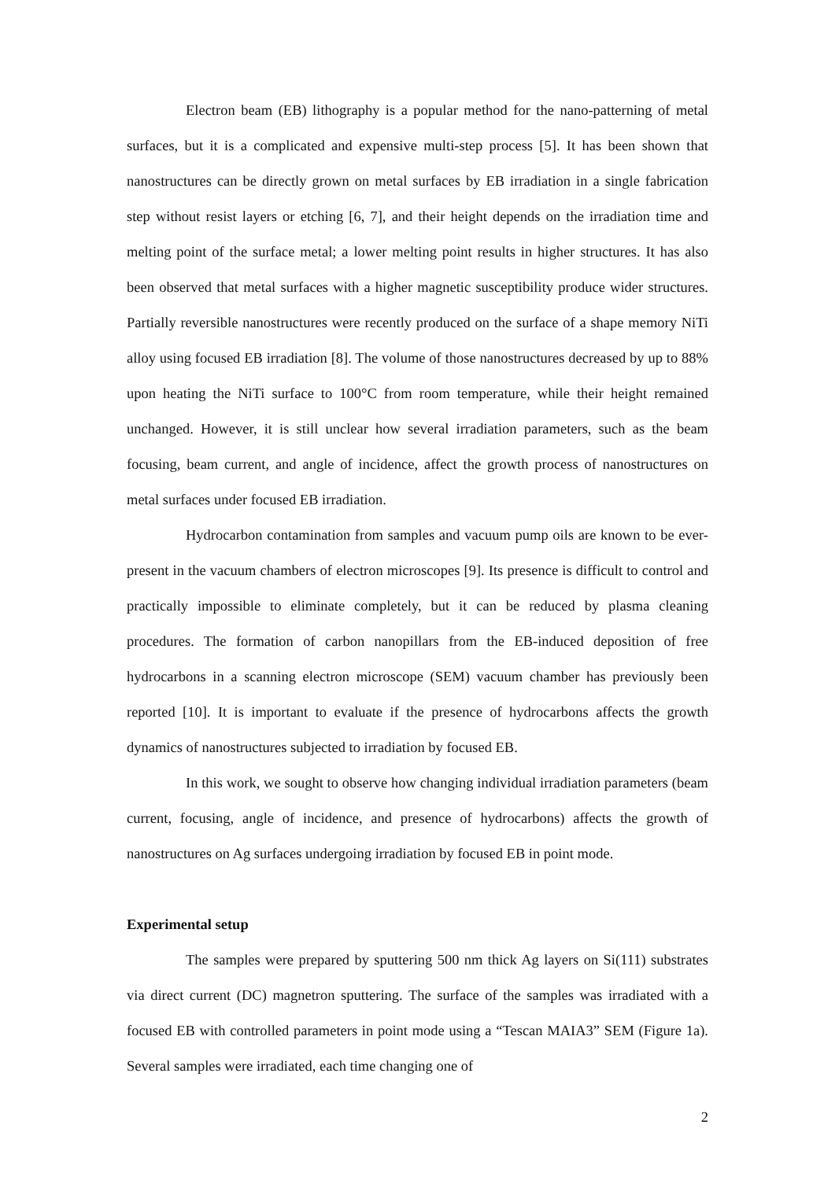Electron beam (EB) lithography is a popular method for the nano-patterning of metal surfaces, but it is a complicated and expensive multi-step process [5]. It has been shown that nanostructures can be directly grown on metal surfaces by EB irradiation in a single fabrication step without resist layers or etching [6, 7], and their height depends on the irradiation time and melting point of the surface metal; a lower melting point results in higher structures. It has also been observed that metal surfaces with a higher magnetic susceptibility produce wider structures. Partially reversible nanostructures were recently produced on the surface of a shape memory NiTi alloy using focused EB irradiation [8]. The volume of those nanostructures decreased by up to 88% upon heating the NiTi surface to 100°C from room temperature, while their height remained unchanged. However, it is still unclear how several irradiation parameters, such as the beam focusing, beam current, and angle of incidence, affect the growth process of nanostructures on metal surfaces under focused EB irradiation.
Hydrocarbon contamination from samples and vacuum pump oils are known to be ever-present in the vacuum chambers of electron microscopes [9]. Its presence is difficult to control and practically impossible to eliminate completely, but it can be reduced by plasma cleaning procedures. The formation of carbon nanopillars from the EB-induced deposition of free hydrocarbons in a scanning electron microscope (SEM) vacuum chamber has previously been reported [10]. It is important to evaluate if the presence of hydrocarbons affects the growth dynamics of nanostructures subjected to irradiation by focused EB.
In this work, we sought to observe how changing individual irradiation parameters (beam current, focusing, angle of incidence, and presence of hydrocarbons) affects the growth of nanostructures on Ag surfaces undergoing irradiation by focused EB in point mode.
Experimental setup
The samples were prepared by sputtering 500 nm thick Ag layers on Si(111) substrates via direct current (DC) magnetron sputtering. The surface of the samples was irradiated with a focused EB with controlled parameters in point mode using a “Tescan MAIA3” SEM (Figure 1a). Several samples were irradiated, each time changing one of
2